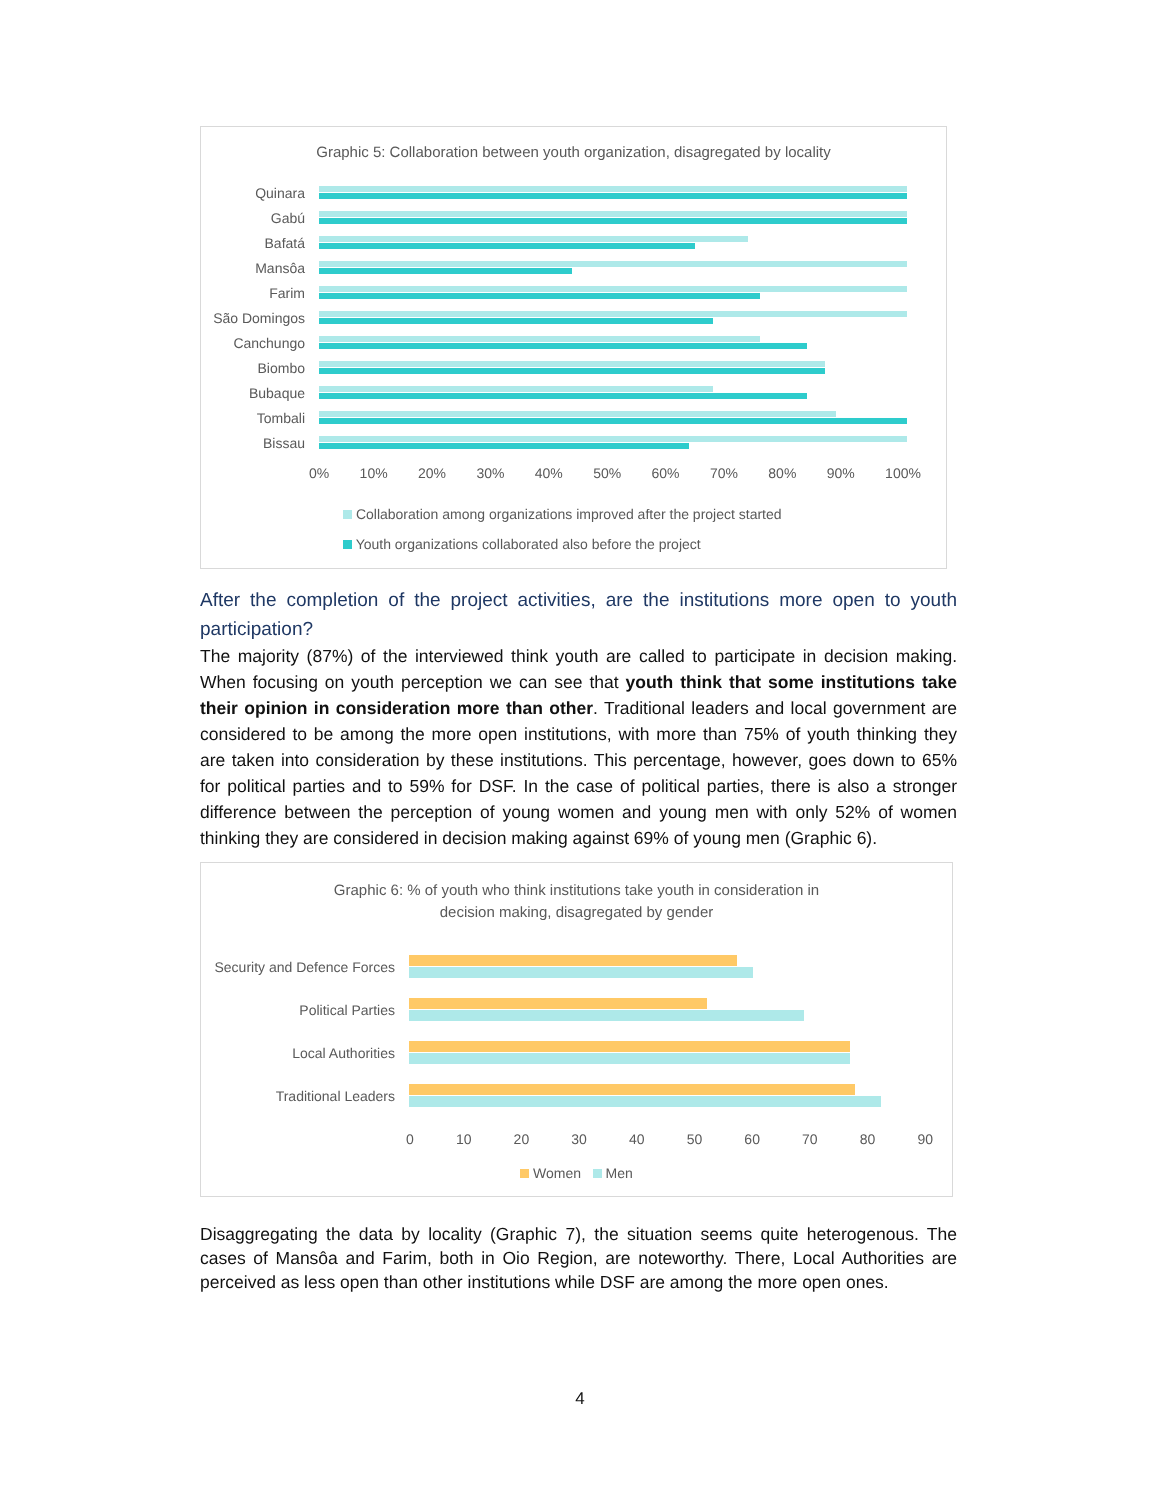Graphic 5: Collaboration between youth organization, disagregated by locality
Quinara
Gabú
Bafatá
Mansôa
Farim
São Domingos
Canchungo
Biombo
Bubaque
Tombali
Bissau
0% 10% 20% 30% 40% 50% 60% 70% 80% 90% 100%
Collaboration among organizations improved after the project started
Youth organizations collaborated also before the project
After the completion of the project activities, are the institutions more open to youth participation?
The majority (87%) of the interviewed think youth are called to participate in decision making. When focusing on youth perception we can see that youth think that some institutions take their opinion in consideration more than other. Traditional leaders and local government are considered to be among the more open institutions, with more than 75% of youth thinking they are taken into consideration by these institutions. This percentage, however, goes down to 65% for political parties and to 59% for DSF. In the case of political parties, there is also a stronger difference between the perception of young women and young men with only 52% of women thinking they are considered in decision making against 69% of young men (Graphic 6).
Graphic 6: % of youth who think institutions take youth in consideration in
decision making, disagregated by gender
Security and Defence Forces
Political Parties
Local Authorities
Traditional Leaders
0 10 20 30 40 50 60 70 80 90
Women Men
Disaggregating the data by locality (Graphic 7), the situation seems quite heterogenous. The cases of Mansôa and Farim, both in Oio Region, are noteworthy. There, Local Authorities are perceived as less open than other institutions while DSF are among the more open ones.
4